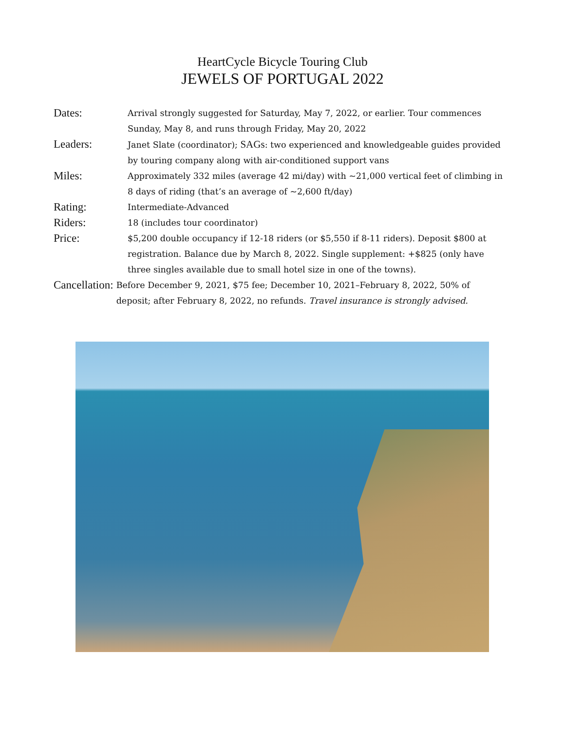HeartCycle Bicycle Touring Club
JEWELS OF PORTUGAL 2022
Dates:
Arrival strongly suggested for Saturday, May 7, 2022, or earlier. Tour commences Sunday, May 8, and runs through Friday, May 20, 2022
Leaders:
Janet Slate (coordinator); SAGs: two experienced and knowledgeable guides provided by touring company along with air-conditioned support vans
Miles:
Approximately 332 miles (average 42 mi/day) with ~21,000 vertical feet of climbing in 8 days of riding (that’s an average of ~2,600 ft/day)
Rating:
Intermediate-Advanced
Riders:
18 (includes tour coordinator)
Price:
$5,200 double occupancy if 12-18 riders (or $5,550 if 8-11 riders). Deposit $800 at registration. Balance due by March 8, 2022. Single supplement: +$825 (only have three singles available due to small hotel size in one of the towns).
Cancellation:
Before December 9, 2021, $75 fee; December 10, 2021–February 8, 2022, 50% of deposit; after February 8, 2022, no refunds. Travel insurance is strongly advised.